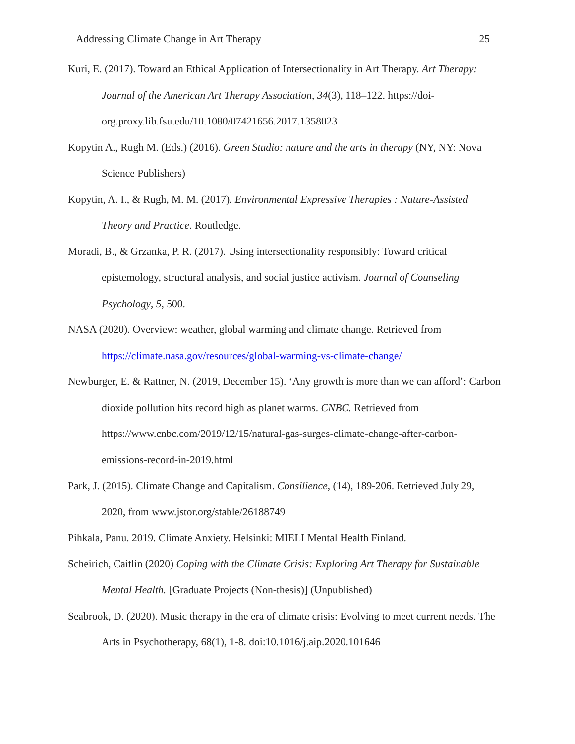Addressing Climate Change in Art Therapy 25
Kuri, E. (2017). Toward an Ethical Application of Intersectionality in Art Therapy. Art Therapy: Journal of the American Art Therapy Association, 34(3), 118–122. https://doi-org.proxy.lib.fsu.edu/10.1080/07421656.2017.1358023
Kopytin A., Rugh M. (Eds.) (2016). Green Studio: nature and the arts in therapy (NY, NY: Nova Science Publishers)
Kopytin, A. I., & Rugh, M. M. (2017). Environmental Expressive Therapies : Nature-Assisted Theory and Practice. Routledge.
Moradi, B., & Grzanka, P. R. (2017). Using intersectionality responsibly: Toward critical epistemology, structural analysis, and social justice activism. Journal of Counseling Psychology, 5, 500.
NASA (2020). Overview: weather, global warming and climate change. Retrieved from https://climate.nasa.gov/resources/global-warming-vs-climate-change/
Newburger, E. & Rattner, N. (2019, December 15). ‘Any growth is more than we can afford’: Carbon dioxide pollution hits record high as planet warms. CNBC. Retrieved from https://www.cnbc.com/2019/12/15/natural-gas-surges-climate-change-after-carbon-emissions-record-in-2019.html
Park, J. (2015). Climate Change and Capitalism. Consilience, (14), 189-206. Retrieved July 29, 2020, from www.jstor.org/stable/26188749
Pihkala, Panu. 2019. Climate Anxiety. Helsinki: MIELI Mental Health Finland.
Scheirich, Caitlin (2020) Coping with the Climate Crisis: Exploring Art Therapy for Sustainable Mental Health. [Graduate Projects (Non-thesis)] (Unpublished)
Seabrook, D. (2020). Music therapy in the era of climate crisis: Evolving to meet current needs. The Arts in Psychotherapy, 68(1), 1-8. doi:10.1016/j.aip.2020.101646